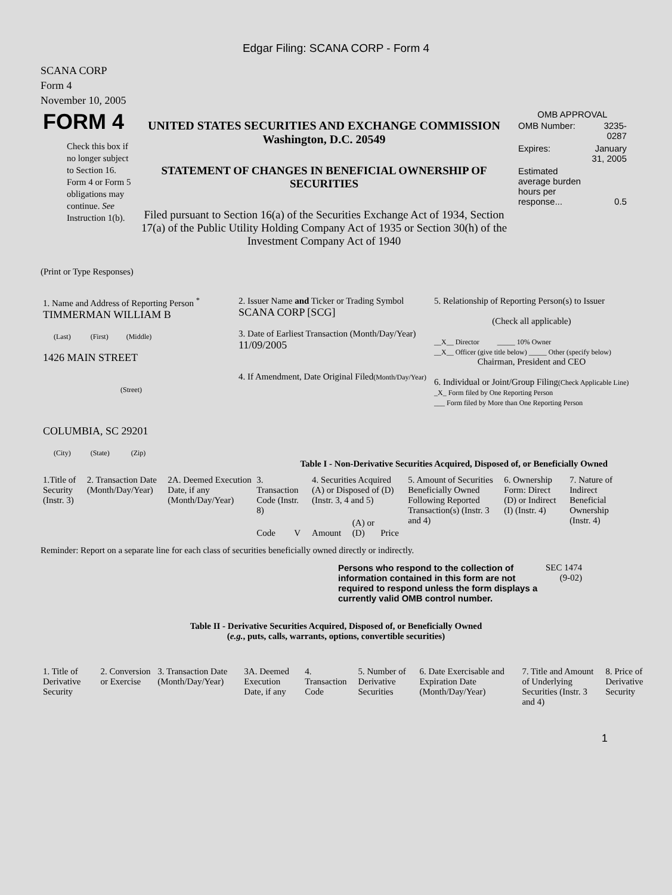Edgar Filing: SCANA CORP - Form 4
SCANA CORP
Form 4
November 10, 2005
| FORM 4 Check this box if no longer subject to Section 16. Form 4 or Form 5 obligations may continue. See Instruction 1(b). | UNITED STATES SECURITIES AND EXCHANGE COMMISSION Washington, D.C. 20549 STATEMENT OF CHANGES IN BENEFICIAL OWNERSHIP OF SECURITIES Filed pursuant to Section 16(a) of the Securities Exchange Act of 1934, Section 17(a) of the Public Utility Holding Company Act of 1935 or Section 30(h) of the Investment Company Act of 1940 | OMB APPROVAL / OMB Number: / 3235-0287 / / Expires: / January 31, 2005 / / Estimated average burden hours per response... / 0.5 / |
(Print or Type Responses)
| 1. Name and Address of Reporting Person <sup>*</sup> TIMMERMAN WILLIAM B (Last) (First) (Middle) 1426 MAIN STREET (Street) COLUMBIA, SC 29201 (City) (State) (Zip) | 2. Issuer Name and Ticker or Trading Symbol SCANA CORP [SCG] 3. Date of Earliest Transaction (Month/Day/Year) 11/09/2005 4. If Amendment, Date Original Filed (Month/Day/Year) | 5. Relationship of Reporting Person(s) to Issuer (Check all applicable) __X__ Director _____ 10% Owner __X__ Officer (give title below) _____ Other (specify below) Chairman, President and CEO 6. Individual or Joint/Group Filing (Check Applicable Line) _X_ Form filed by One Reporting Person ___ Form filed by More than One Reporting Person |
Table I - Non-Derivative Securities Acquired, Disposed of, or Beneficially Owned
| 1.Title of Security (Instr. 3) | 2. Transaction Date (Month/Day/Year) | 2A. Deemed Execution Date, if any (Month/Day/Year) | 3. Transaction Code (Instr. 8) | | 4. Securities Acquired (A) or Disposed of (D) (Instr. 3, 4 and 5) | | | 5. Amount of Securities Beneficially Owned Following Reported Transaction(s) (Instr. 3 and 4) | 6. Ownership Form: Direct (D) or Indirect (I) (Instr. 4) | 7. Nature of Indirect Beneficial Ownership (Instr. 4) |
| --- | --- | --- | --- | --- | --- | --- | --- | --- | --- | --- |
| | | | Code | V | Amount | (A) or (D) | Price | | | |
Reminder: Report on a separate line for each class of securities beneficially owned directly or indirectly.
| Persons who respond to the collection of information contained in this form are not required to respond unless the form displays a currently valid OMB control number. | SEC 1474 (9-02) |
Table II - Derivative Securities Acquired, Disposed of, or Beneficially Owned
(e.g., puts, calls, warrants, options, convertible securities)
| 1. Title of Derivative Security | 2. Conversion or Exercise | 3. Transaction Date (Month/Day/Year) | 3A. Deemed Execution Date, if any | 4. Transaction Code | 5. Number of Derivative Securities | 6. Date Exercisable and Expiration Date (Month/Day/Year) | 7. Title and Amount of Underlying Securities (Instr. 3 and 4) | 8. Price of Derivative Security |
| --- | --- | --- | --- | --- | --- | --- | --- | --- |
1